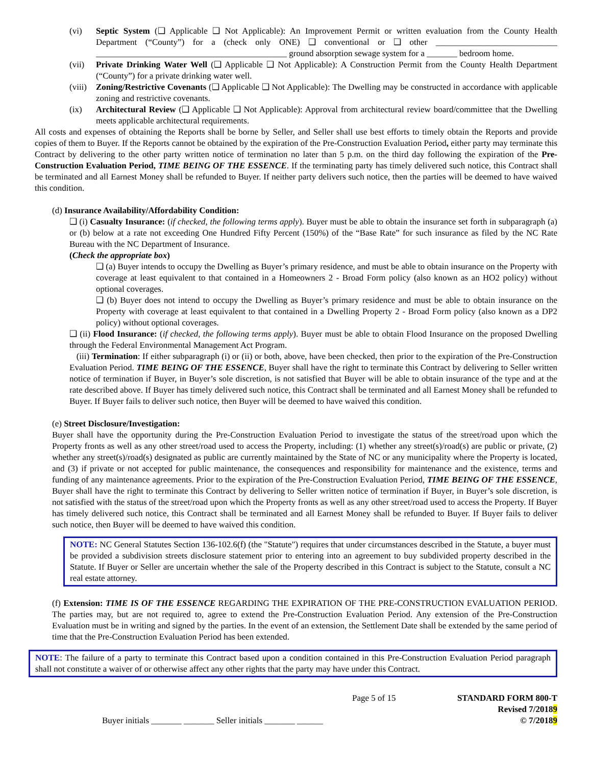(vi) Septic System (❑ Applicable ❑ Not Applicable): An Improvement Permit or written evaluation from the County Health Department (“County”) for a (check only ONE) ❑ conventional or ❑ other ____________________________ ____________________________________________ ground absorption sewage system for a _______ bedroom home.
(vii) Private Drinking Water Well (❑ Applicable ❑ Not Applicable): A Construction Permit from the County Health Department (“County”) for a private drinking water well.
(viii)
Zoning/Restrictive Covenants (❑ Applicable ❑ Not Applicable): The Dwelling may be constructed in accordance with applicable zoning and restrictive covenants.
(ix) Architectural Review (❑ Applicable ❑ Not Applicable): Approval from architectural review board/committee that the Dwelling meets applicable architectural requirements.
All costs and expenses of obtaining the Reports shall be borne by Seller, and Seller shall use best efforts to timely obtain the Reports and provide copies of them to Buyer. If the Reports cannot be obtained by the expiration of the Pre-Construction Evaluation Period, either party may terminate this Contract by delivering to the other party written notice of termination no later than 5 p.m. on the third day following the expiration of the Pre-Construction Evaluation Period, TIME BEING OF THE ESSENCE. If the terminating party has timely delivered such notice, this Contract shall be terminated and all Earnest Money shall be refunded to Buyer. If neither party delivers such notice, then the parties will be deemed to have waived this condition.
(d) Insurance Availability/Affordability Condition:
❑ (i) Casualty Insurance: (if checked, the following terms apply). Buyer must be able to obtain the insurance set forth in subparagraph (a) or (b) below at a rate not exceeding One Hundred Fifty Percent (150%) of the “Base Rate” for such insurance as filed by the NC Rate Bureau with the NC Department of Insurance.
(Check the appropriate box)
❑ (a) Buyer intends to occupy the Dwelling as Buyer’s primary residence, and must be able to obtain insurance on the Property with coverage at least equivalent to that contained in a Homeowners 2 - Broad Form policy (also known as an HO2 policy) without optional coverages.
❑ (b) Buyer does not intend to occupy the Dwelling as Buyer’s primary residence and must be able to obtain insurance on the Property with coverage at least equivalent to that contained in a Dwelling Property 2 - Broad Form policy (also known as a DP2 policy) without optional coverages.
❑ (ii) Flood Insurance: (if checked, the following terms apply). Buyer must be able to obtain Flood Insurance on the proposed Dwelling through the Federal Environmental Management Act Program.
(iii) Termination: If either subparagraph (i) or (ii) or both, above, have been checked, then prior to the expiration of the Pre-Construction Evaluation Period. TIME BEING OF THE ESSENCE, Buyer shall have the right to terminate this Contract by delivering to Seller written notice of termination if Buyer, in Buyer’s sole discretion, is not satisfied that Buyer will be able to obtain insurance of the type and at the rate described above. If Buyer has timely delivered such notice, this Contract shall be terminated and all Earnest Money shall be refunded to Buyer. If Buyer fails to deliver such notice, then Buyer will be deemed to have waived this condition.
(e) Street Disclosure/Investigation:
Buyer shall have the opportunity during the Pre-Construction Evaluation Period to investigate the status of the street/road upon which the Property fronts as well as any other street/road used to access the Property, including: (1) whether any street(s)/road(s) are public or private, (2) whether any street(s)/road(s) designated as public are currently maintained by the State of NC or any municipality where the Property is located, and (3) if private or not accepted for public maintenance, the consequences and responsibility for maintenance and the existence, terms and funding of any maintenance agreements. Prior to the expiration of the Pre-Construction Evaluation Period, TIME BEING OF THE ESSENCE, Buyer shall have the right to terminate this Contract by delivering to Seller written notice of termination if Buyer, in Buyer’s sole discretion, is not satisfied with the status of the street/road upon which the Property fronts as well as any other street/road used to access the Property. If Buyer has timely delivered such notice, this Contract shall be terminated and all Earnest Money shall be refunded to Buyer. If Buyer fails to deliver such notice, then Buyer will be deemed to have waived this condition.
NOTE: NC General Statutes Section 136-102.6(f) (the "Statute") requires that under circumstances described in the Statute, a buyer must be provided a subdivision streets disclosure statement prior to entering into an agreement to buy subdivided property described in the Statute. If Buyer or Seller are uncertain whether the sale of the Property described in this Contract is subject to the Statute, consult a NC real estate attorney.
(f) Extension: TIME IS OF THE ESSENCE REGARDING THE EXPIRATION OF THE PRE-CONSTRUCTION EVALUATION PERIOD. The parties may, but are not required to, agree to extend the Pre-Construction Evaluation Period. Any extension of the Pre-Construction Evaluation must be in writing and signed by the parties. In the event of an extension, the Settlement Date shall be extended by the same period of time that the Pre-Construction Evaluation Period has been extended.
NOTE: The failure of a party to terminate this Contract based upon a condition contained in this Pre-Construction Evaluation Period paragraph shall not constitute a waiver of or otherwise affect any other rights that the party may have under this Contract.
Buyer initials _______ _______ Seller initials _______ ______
Page 5 of 15 STANDARD FORM 800-T
Revised 7/20189
© 7/20189